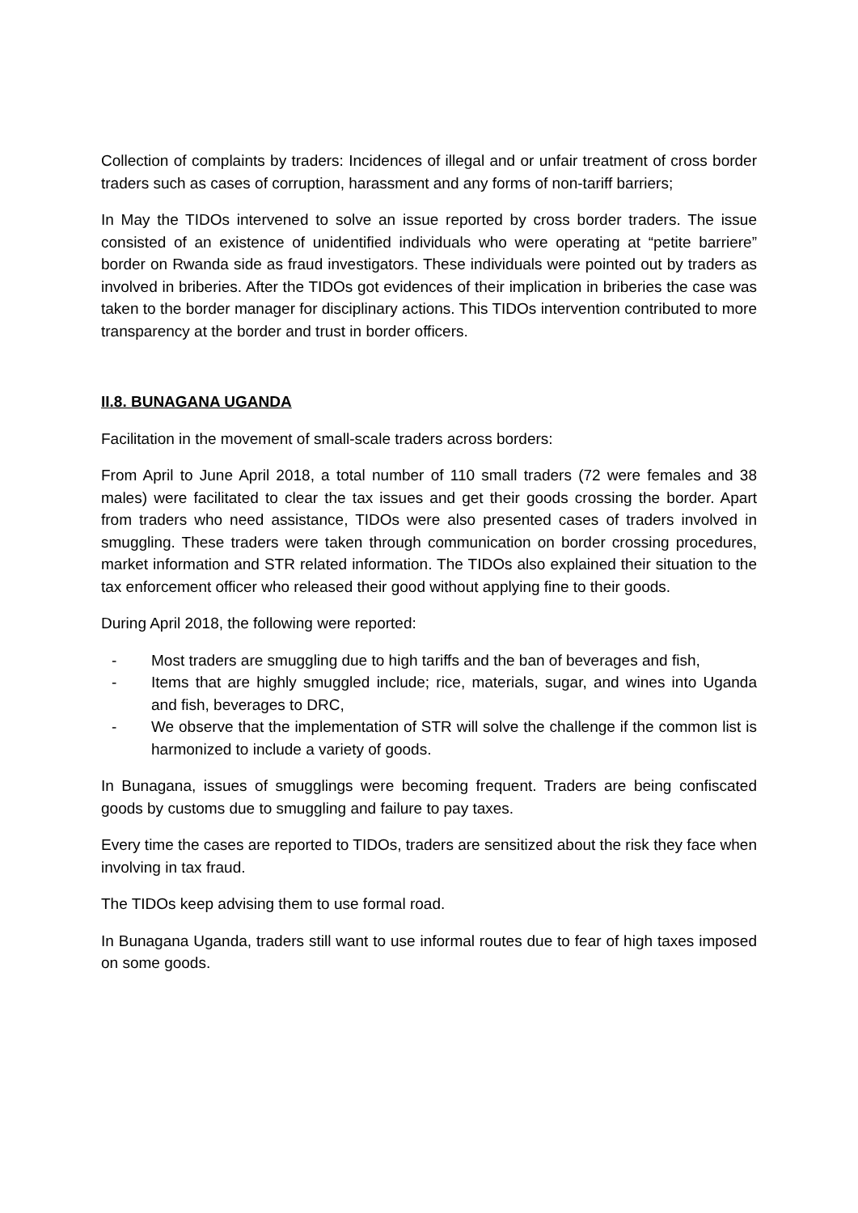Collection of complaints by traders: Incidences of illegal and or unfair treatment of cross border traders such as cases of corruption, harassment and any forms of non-tariff barriers;
In May the TIDOs intervened to solve an issue reported by cross border traders. The issue consisted of an existence of unidentified individuals who were operating at “petite barriere” border on Rwanda side as fraud investigators. These individuals were pointed out by traders as involved in briberies. After the TIDOs got evidences of their implication in briberies the case was taken to the border manager for disciplinary actions. This TIDOs intervention contributed to more transparency at the border and trust in border officers.
II.8. BUNAGANA UGANDA
Facilitation in the movement of small-scale traders across borders:
From April to June April 2018, a total number of 110 small traders (72 were females and 38 males) were facilitated to clear the tax issues and get their goods crossing the border. Apart from traders who need assistance, TIDOs were also presented cases of traders involved in smuggling. These traders were taken through communication on border crossing procedures, market information and STR related information. The TIDOs also explained their situation to the tax enforcement officer who released their good without applying fine to their goods.
During April 2018, the following were reported:
- Most traders are smuggling due to high tariffs and the ban of beverages and fish,
- Items that are highly smuggled include; rice, materials, sugar, and wines into Uganda and fish, beverages to DRC,
- We observe that the implementation of STR will solve the challenge if the common list is harmonized to include a variety of goods.
In Bunagana, issues of smugglings were becoming frequent. Traders are being confiscated goods by customs due to smuggling and failure to pay taxes.
Every time the cases are reported to TIDOs, traders are sensitized about the risk they face when involving in tax fraud.
The TIDOs keep advising them to use formal road.
In Bunagana Uganda, traders still want to use informal routes due to fear of high taxes imposed on some goods.